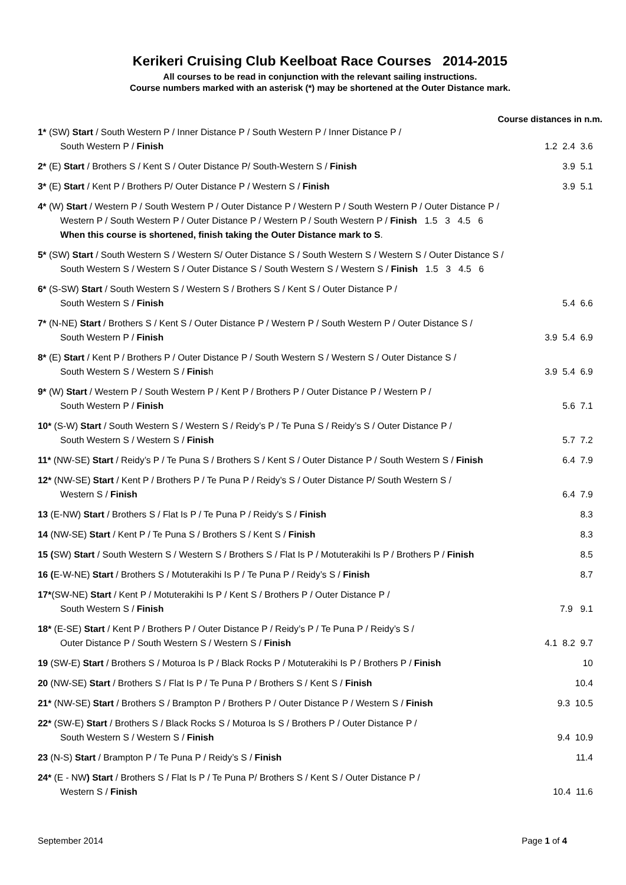Kerikeri Cruising Club Keelboat Race Courses 2014-2015
All courses to be read in conjunction with the relevant sailing instructions.
Course numbers marked with an asterisk (*) may be shortened at the Outer Distance mark.
Course distances in n.m.
1* (SW) Start / South Western P / Inner Distance P / South Western P / Inner Distance P /
South Western P / Finish
1.2 2.4 3.6
2* (E) Start / Brothers S / Kent S / Outer Distance P/ South-Western S / Finish
3.9 5.1
3* (E) Start / Kent P / Brothers P/ Outer Distance P / Western S / Finish
3.9 5.1
4* (W) Start / Western P / South Western P / Outer Distance P / Western P / South Western P / Outer Distance P /
Western P / South Western P / Outer Distance P / Western P / South Western P / Finish 1.5 3 4.5 6
When this course is shortened, finish taking the Outer Distance mark to S.
5* (SW) Start / South Western S / Western S/ Outer Distance S / South Western S / Western S / Outer Distance S /
South Western S / Western S / Outer Distance S / South Western S / Western S / Finish 1.5 3 4.5 6
6* (S-SW) Start / South Western S / Western S / Brothers S / Kent S / Outer Distance P /
South Western S / Finish
5.4 6.6
7* (N-NE) Start / Brothers S / Kent S / Outer Distance P / Western P / South Western P / Outer Distance S /
South Western P / Finish
3.9 5.4 6.9
8* (E) Start / Kent P / Brothers P / Outer Distance P / South Western S / Western S / Outer Distance S /
South Western S / Western S / Finish
3.9 5.4 6.9
9* (W) Start / Western P / South Western P / Kent P / Brothers P / Outer Distance P / Western P /
South Western P / Finish
5.6 7.1
10* (S-W) Start / South Western S / Western S / Reidy’s P / Te Puna S / Reidy’s S / Outer Distance P /
South Western S / Western S / Finish
5.7 7.2
11* (NW-SE) Start / Reidy’s P / Te Puna S / Brothers S / Kent S / Outer Distance P / South Western S / Finish
6.4 7.9
12* (NW-SE) Start / Kent P / Brothers P / Te Puna P / Reidy’s S / Outer Distance P/ South Western S /
Western S / Finish
6.4 7.9
13 (E-NW) Start / Brothers S / Flat Is P / Te Puna P / Reidy’s S / Finish
8.3
14 (NW-SE) Start / Kent P / Te Puna S / Brothers S / Kent S / Finish
8.3
15 (SW) Start / South Western S / Western S / Brothers S / Flat Is P / Motuterakihi Is P / Brothers P / Finish
8.5
16 (E-W-NE) Start / Brothers S / Motuterakihi Is P / Te Puna P / Reidy’s S / Finish
8.7
17*(SW-NE) Start / Kent P / Motuterakihi Is P / Kent S / Brothers P / Outer Distance P /
South Western S / Finish
7.9 9.1
18* (E-SE) Start / Kent P / Brothers P / Outer Distance P / Reidy’s P / Te Puna P / Reidy’s S /
Outer Distance P / South Western S / Western S / Finish
4.1 8.2 9.7
19 (SW-E) Start / Brothers S / Moturoa Is P / Black Rocks P / Motuterakihi Is P / Brothers P / Finish
10
20 (NW-SE) Start / Brothers S / Flat Is P / Te Puna P / Brothers S / Kent S / Finish
10.4
21* (NW-SE) Start / Brothers S / Brampton P / Brothers P / Outer Distance P / Western S / Finish
9.3 10.5
22* (SW-E) Start / Brothers S / Black Rocks S / Moturoa Is S / Brothers P / Outer Distance P /
South Western S / Western S / Finish
9.4 10.9
23 (N-S) Start / Brampton P / Te Puna P / Reidy’s S / Finish
11.4
24* (E - NW) Start / Brothers S / Flat Is P / Te Puna P/ Brothers S / Kent S / Outer Distance P /
Western S / Finish
10.4 11.6
September 2014 Page 1 of 4